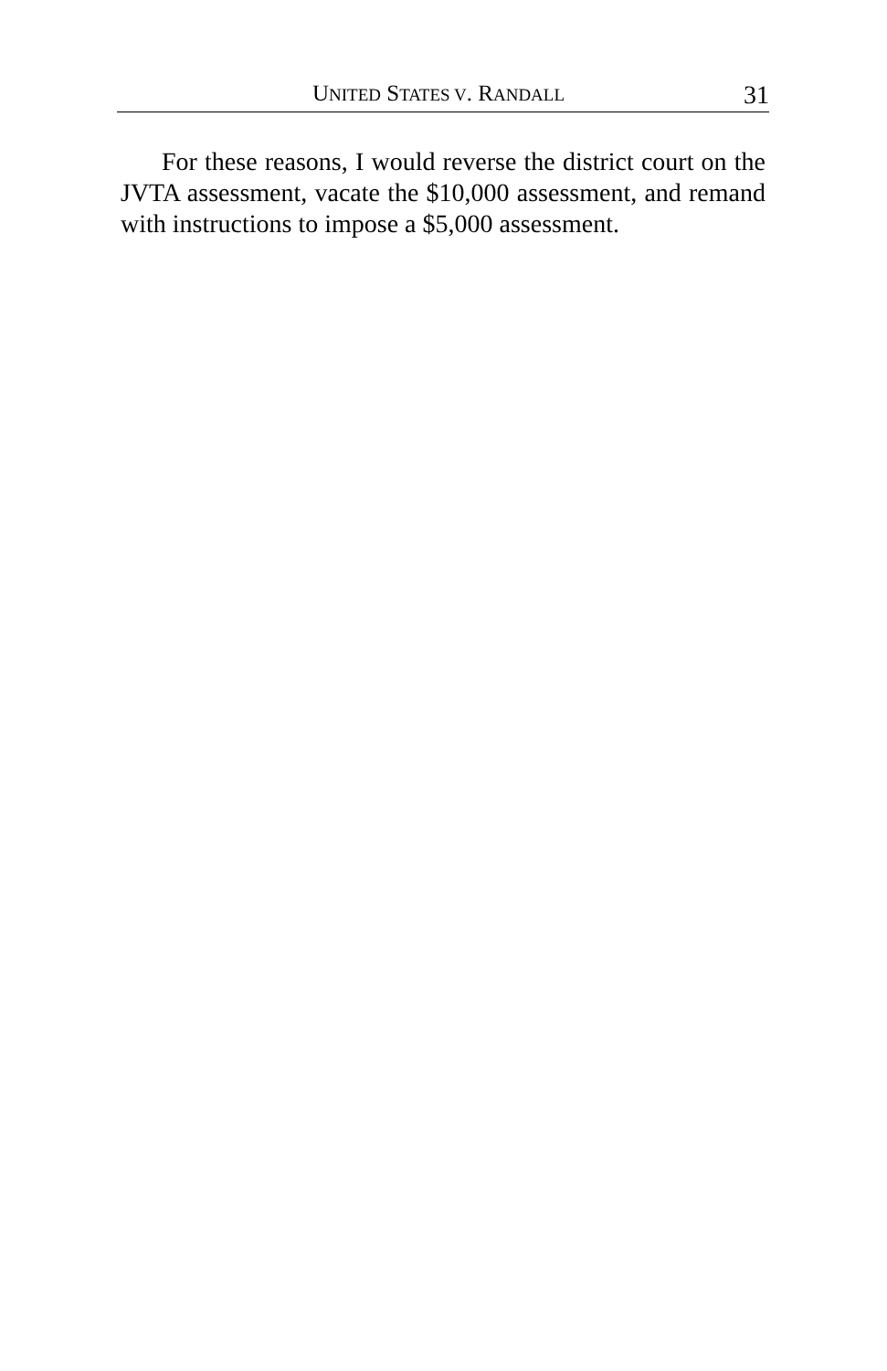UNITED STATES V. RANDALL
31
For these reasons, I would reverse the district court on the JVTA assessment, vacate the $10,000 assessment, and remand with instructions to impose a $5,000 assessment.